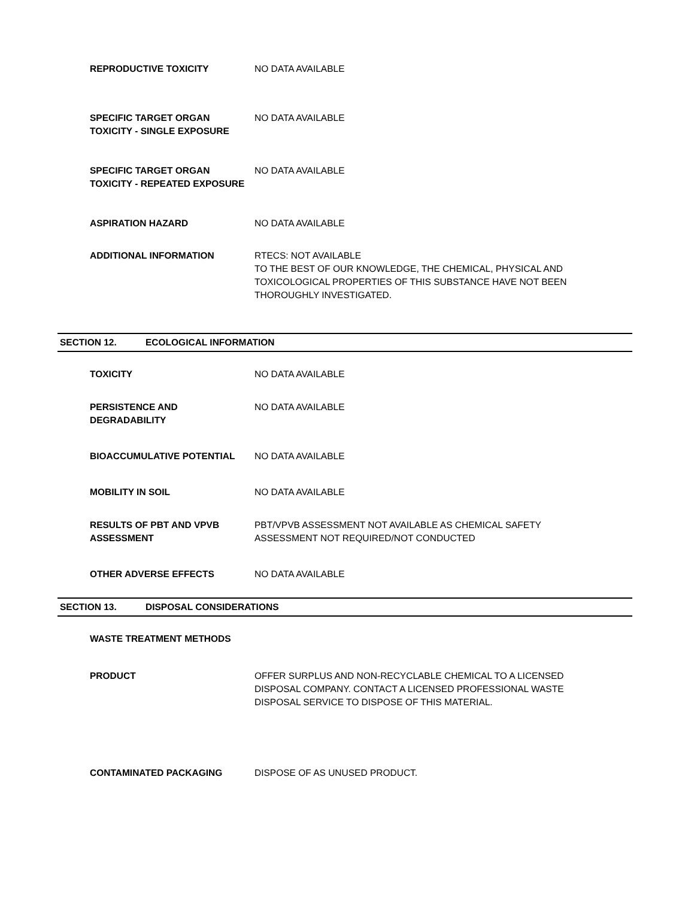REPRODUCTIVE TOXICITY NO DATA AVAILABLE
SPECIFIC TARGET ORGAN TOXICITY - SINGLE EXPOSURE
NO DATA AVAILABLE
SPECIFIC TARGET ORGAN TOXICITY - REPEATED EXPOSURE
NO DATA AVAILABLE
ASPIRATION HAZARD NO DATA AVAILABLE
ADDITIONAL INFORMATION RTECS: NOT AVAILABLE
TO THE BEST OF OUR KNOWLEDGE, THE CHEMICAL, PHYSICAL AND TOXICOLOGICAL PROPERTIES OF THIS SUBSTANCE HAVE NOT BEEN THOROUGHLY INVESTIGATED.
SECTION 12. ECOLOGICAL INFORMATION
TOXICITY NO DATA AVAILABLE
PERSISTENCE AND DEGRADABILITY NO DATA AVAILABLE
BIOACCUMULATIVE POTENTIAL NO DATA AVAILABLE
MOBILITY IN SOIL NO DATA AVAILABLE
RESULTS OF PBT AND VPVB ASSESSMENT
PBT/VPVB ASSESSMENT NOT AVAILABLE AS CHEMICAL SAFETY ASSESSMENT NOT REQUIRED/NOT CONDUCTED
OTHER ADVERSE EFFECTS NO DATA AVAILABLE
SECTION 13. DISPOSAL CONSIDERATIONS
WASTE TREATMENT METHODS
PRODUCT OFFER SURPLUS AND NON-RECYCLABLE CHEMICAL TO A LICENSED DISPOSAL COMPANY. CONTACT A LICENSED PROFESSIONAL WASTE DISPOSAL SERVICE TO DISPOSE OF THIS MATERIAL.
CONTAMINATED PACKAGING DISPOSE OF AS UNUSED PRODUCT.